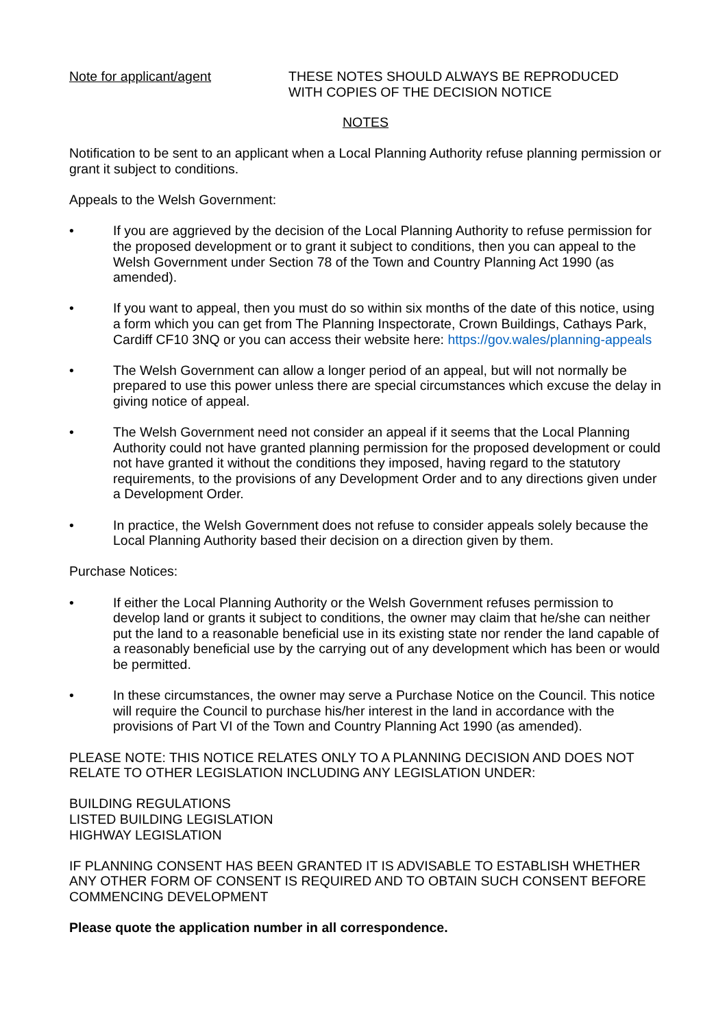Note for applicant/agent THESE NOTES SHOULD ALWAYS BE REPRODUCED
WITH COPIES OF THE DECISION NOTICE
NOTES
Notification to be sent to an applicant when a Local Planning Authority refuse planning permission or grant it subject to conditions.
Appeals to the Welsh Government:
• If you are aggrieved by the decision of the Local Planning Authority to refuse permission for the proposed development or to grant it subject to conditions, then you can appeal to the Welsh Government under Section 78 of the Town and Country Planning Act 1990 (as amended).
• If you want to appeal, then you must do so within six months of the date of this notice, using a form which you can get from The Planning Inspectorate, Crown Buildings, Cathays Park, Cardiff CF10 3NQ or you can access their website here: https://gov.wales/planning-appeals
• The Welsh Government can allow a longer period of an appeal, but will not normally be prepared to use this power unless there are special circumstances which excuse the delay in giving notice of appeal.
• The Welsh Government need not consider an appeal if it seems that the Local Planning Authority could not have granted planning permission for the proposed development or could not have granted it without the conditions they imposed, having regard to the statutory requirements, to the provisions of any Development Order and to any directions given under a Development Order.
• In practice, the Welsh Government does not refuse to consider appeals solely because the Local Planning Authority based their decision on a direction given by them.
Purchase Notices:
• If either the Local Planning Authority or the Welsh Government refuses permission to develop land or grants it subject to conditions, the owner may claim that he/she can neither put the land to a reasonable beneficial use in its existing state nor render the land capable of a reasonably beneficial use by the carrying out of any development which has been or would be permitted.
• In these circumstances, the owner may serve a Purchase Notice on the Council. This notice will require the Council to purchase his/her interest in the land in accordance with the provisions of Part VI of the Town and Country Planning Act 1990 (as amended).
PLEASE NOTE: THIS NOTICE RELATES ONLY TO A PLANNING DECISION AND DOES NOT RELATE TO OTHER LEGISLATION INCLUDING ANY LEGISLATION UNDER:
BUILDING REGULATIONS
LISTED BUILDING LEGISLATION
HIGHWAY LEGISLATION
IF PLANNING CONSENT HAS BEEN GRANTED IT IS ADVISABLE TO ESTABLISH WHETHER ANY OTHER FORM OF CONSENT IS REQUIRED AND TO OBTAIN SUCH CONSENT BEFORE COMMENCING DEVELOPMENT
Please quote the application number in all correspondence.